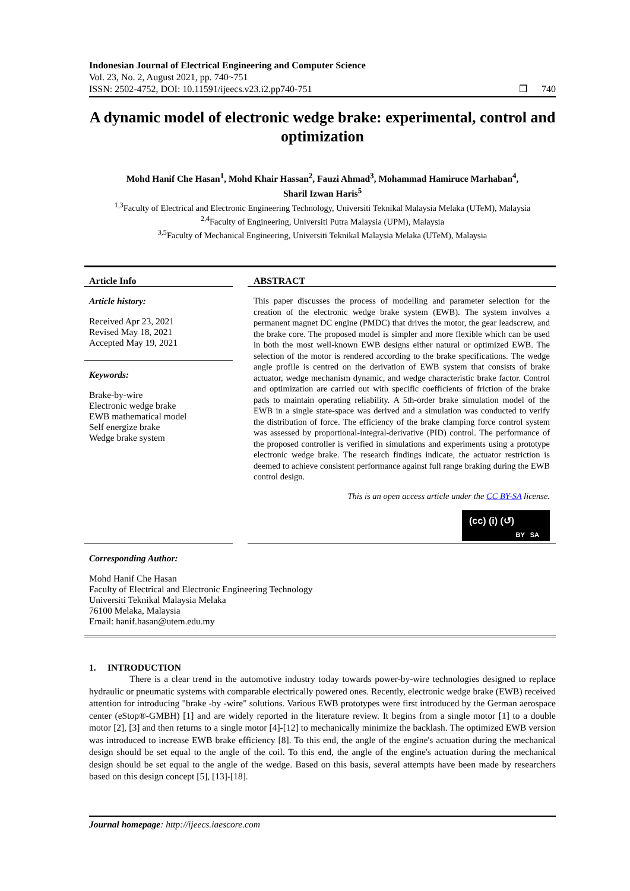Indonesian Journal of Electrical Engineering and Computer Science
Vol. 23, No. 2, August 2021, pp. 740~751
ISSN: 2502-4752, DOI: 10.11591/ijeecs.v23.i2.pp740-751 ❒ 740
A dynamic model of electronic wedge brake: experimental, control and optimization
Mohd Hanif Che Hasan<sup>1</sup>, Mohd Khair Hassan<sup>2</sup>, Fauzi Ahmad<sup>3</sup>, Mohammad Hamiruce Marhaban<sup>4</sup>,
Sharil Izwan Haris<sup>5</sup>
<sup>1,3</sup>Faculty of Electrical and Electronic Engineering Technology, Universiti Teknikal Malaysia Melaka (UTeM), Malaysia
<sup>2,4</sup>Faculty of Engineering, Universiti Putra Malaysia (UPM), Malaysia
<sup>3,5</sup>Faculty of Mechanical Engineering, Universiti Teknikal Malaysia Melaka (UTeM), Malaysia
Article Info
Article history:
Received Apr 23, 2021
Revised May 18, 2021
Accepted May 19, 2021
Keywords:
Brake-by-wire
Electronic wedge brake
EWB mathematical model
Self energize brake
Wedge brake system
ABSTRACT
This paper discusses the process of modelling and parameter selection for the creation of the electronic wedge brake system (EWB). The system involves a permanent magnet DC engine (PMDC) that drives the motor, the gear leadscrew, and the brake core. The proposed model is simpler and more flexible which can be used in both the most well-known EWB designs either natural or optimized EWB. The selection of the motor is rendered according to the brake specifications. The wedge angle profile is centred on the derivation of EWB system that consists of brake actuator, wedge mechanism dynamic, and wedge characteristic brake factor. Control and optimization are carried out with specific coefficients of friction of the brake pads to maintain operating reliability. A 5th-order brake simulation model of the EWB in a single state-space was derived and a simulation was conducted to verify the distribution of force. The efficiency of the brake clamping force control system was assessed by proportional-integral-derivative (PID) control. The performance of the proposed controller is verified in simulations and experiments using a prototype electronic wedge brake. The research findings indicate, the actuator restriction is deemed to achieve consistent performance against full range braking during the EWB control design.
This is an open access article under the CC BY-SA license.
(cc) (i) (↺)
BY SA
Corresponding Author:
Mohd Hanif Che Hasan
Faculty of Electrical and Electronic Engineering Technology
Universiti Teknikal Malaysia Melaka
76100 Melaka, Malaysia
Email: hanif.hasan@utem.edu.my
1. INTRODUCTION
There is a clear trend in the automotive industry today towards power-by-wire technologies designed to replace hydraulic or pneumatic systems with comparable electrically powered ones. Recently, electronic wedge brake (EWB) received attention for introducing "brake -by -wire" solutions. Various EWB prototypes were first introduced by the German aerospace center (eStop®-GMBH) [1] and are widely reported in the literature review. It begins from a single motor [1] to a double motor [2], [3] and then returns to a single motor [4]-[12] to mechanically minimize the backlash. The optimized EWB version was introduced to increase EWB brake efficiency [8]. To this end, the angle of the engine's actuation during the mechanical design should be set equal to the angle of the coil. To this end, the angle of the engine's actuation during the mechanical design should be set equal to the angle of the wedge. Based on this basis, several attempts have been made by researchers based on this design concept [5], [13]-[18].
Journal homepage: http://ijeecs.iaescore.com